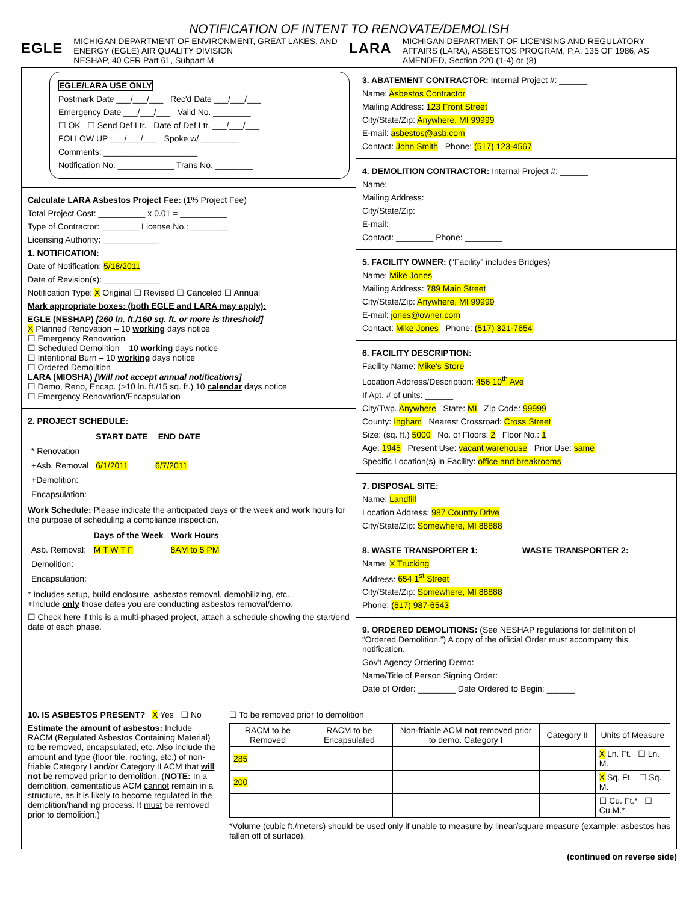NOTIFICATION OF INTENT TO RENOVATE/DEMOLISH
EGLE MICHIGAN DEPARTMENT OF ENVIRONMENT, GREAT LAKES, AND ENERGY (EGLE) AIR QUALITY DIVISION
NESHAP, 40 CFR Part 61, Subpart M
LARA MICHIGAN DEPARTMENT OF LICENSING AND REGULATORY AFFAIRS (LARA), ASBESTOS PROGRAM, P.A. 135 OF 1986, AS AMENDED, Section 220 (1-4) or (8)
EGLE/LARA USE ONLY
Postmark Date ___/___/___ Rec'd Date ___/___/___
Emergency Date ___/___/___ Valid No. ________
☐ OK ☐ Send Def Ltr. Date of Def Ltr. ___/___/___
FOLLOW UP ___/___/___ Spoke w/ ________
Comments: ____________________
Notification No. ____________ Trans No. ________
Calculate LARA Asbestos Project Fee: (1% Project Fee)
Total Project Cost: __________ x 0.01 = __________
Type of Contractor: ________ License No.: ________
Licensing Authority: ____________
1. NOTIFICATION:
Date of Notification: 5/18/2011
Date of Revision(s): ____________
Notification Type: X Original ☐ Revised ☐ Canceled ☐ Annual
Mark appropriate boxes: (both EGLE and LARA may apply):
EGLE (NESHAP) [260 ln. ft./160 sq. ft. or more is threshold]
X Planned Renovation – 10 working days notice
☐ Emergency Renovation
☐ Scheduled Demolition – 10 working days notice
☐ Intentional Burn – 10 working days notice
☐ Ordered Demolition
LARA (MIOSHA) [Will not accept annual notifications]
☐ Demo, Reno, Encap. (>10 ln. ft./15 sq. ft.) 10 calendar days notice
☐ Emergency Renovation/Encapsulation
2. PROJECT SCHEDULE:
| | START DATE | END DATE |
| --- | --- | --- |
| * Renovation | | |
| +Asb. Removal | 6/1/2011 | 6/7/2011 |
| +Demolition: | | |
| Encapsulation: | | |
Work Schedule: Please indicate the anticipated days of the week and work hours for the purpose of scheduling a compliance inspection.
| | Days of the Week | Work Hours |
| --- | --- | --- |
| Asb. Removal: | M T W T F | 8AM to 5 PM |
| Demolition: | | |
| Encapsulation: | | |
* Includes setup, build enclosure, asbestos removal, demobilizing, etc.
+Include only those dates you are conducting asbestos removal/demo.
☐ Check here if this is a multi-phased project, attach a schedule showing the start/end date of each phase.
3. ABATEMENT CONTRACTOR: Internal Project #: ______
Name: Asbestos Contractor
Mailing Address: 123 Front Street
City/State/Zip: Anywhere, MI 99999
E-mail: asbestos@asb.com
Contact: John Smith Phone: (517) 123-4567
4. DEMOLITION CONTRACTOR: Internal Project #: ______
Name:
Mailing Address:
City/State/Zip:
E-mail:
Contact: ________ Phone: ________
5. FACILITY OWNER: (“Facility” includes Bridges)
Name: Mike Jones
Mailing Address: 789 Main Street
City/State/Zip: Anywhere, MI 99999
E-mail: jones@owner.com
Contact: Mike Jones Phone: (517) 321-7654
6. FACILITY DESCRIPTION:
Facility Name: Mike's Store
Location Address/Description: 456 10<sup>th</sup> Ave
If Apt. # of units: ______
City/Twp. Anywhere State: MI Zip Code: 99999
County: Ingham Nearest Crossroad: Cross Street
Size: (sq. ft.) 5000 No. of Floors: 2 Floor No.: 1
Age: 1945 Present Use: vacant warehouse Prior Use: same
Specific Location(s) in Facility: office and breakrooms
7. DISPOSAL SITE:
Name: Landfill
Location Address: 987 Country Drive
City/State/Zip: Somewhere, MI 88888
8. WASTE TRANSPORTER 1:
Name: X Trucking
Address: 654 1<sup>st</sup> Street
City/State/Zip: Somewhere, MI 88888
Phone: (517) 987-6543
WASTE TRANSPORTER 2:
9. ORDERED DEMOLITIONS: (See NESHAP regulations for definition of “Ordered Demolition.”) A copy of the official Order must accompany this notification.
Gov't Agency Ordering Demo:
Name/Title of Person Signing Order:
Date of Order: ________ Date Ordered to Begin: ______
10. IS ASBESTOS PRESENT? X Yes ☐ No
Estimate the amount of asbestos: Include RACM (Regulated Asbestos Containing Material) to be removed, encapsulated, etc. Also include the amount and type (floor tile, roofing, etc.) of non-friable Category I and/or Category II ACM that will not be removed prior to demolition. (NOTE: In a demolition, cementatious ACM cannot remain in a structure, as it is likely to become regulated in the demolition/handling process. It must be removed prior to demolition.)
☐ To be removed prior to demolition
| RACM to be Removed | RACM to be Encapsulated | Non-friable ACM not removed prior to demo. Category I | Category II | Units of Measure |
| --- | --- | --- | --- | --- |
| 285 | | | | X Ln. Ft. ☐ Ln. M. |
| 200 | | | | X Sq. Ft. ☐ Sq. M. |
| | | | | ☐ Cu. Ft.* ☐ Cu.M.* |
*Volume (cubic ft./meters) should be used only if unable to measure by linear/square measure (example: asbestos has fallen off of surface).
(continued on reverse side)